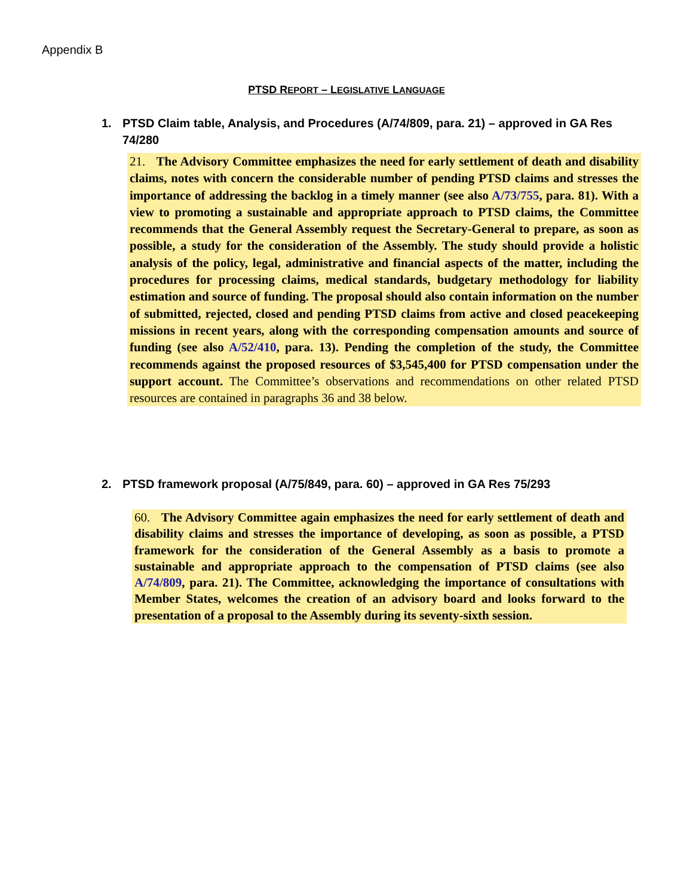Appendix B
PTSD REPORT – LEGISLATIVE LANGUAGE
1. PTSD Claim table, Analysis, and Procedures (A/74/809, para. 21) – approved in GA Res 74/280
21. The Advisory Committee emphasizes the need for early settlement of death and disability claims, notes with concern the considerable number of pending PTSD claims and stresses the importance of addressing the backlog in a timely manner (see also A/73/755, para. 81). With a view to promoting a sustainable and appropriate approach to PTSD claims, the Committee recommends that the General Assembly request the Secretary-General to prepare, as soon as possible, a study for the consideration of the Assembly. The study should provide a holistic analysis of the policy, legal, administrative and financial aspects of the matter, including the procedures for processing claims, medical standards, budgetary methodology for liability estimation and source of funding. The proposal should also contain information on the number of submitted, rejected, closed and pending PTSD claims from active and closed peacekeeping missions in recent years, along with the corresponding compensation amounts and source of funding (see also A/52/410, para. 13). Pending the completion of the study, the Committee recommends against the proposed resources of $3,545,400 for PTSD compensation under the support account. The Committee’s observations and recommendations on other related PTSD resources are contained in paragraphs 36 and 38 below.
2. PTSD framework proposal (A/75/849, para. 60) – approved in GA Res 75/293
60. The Advisory Committee again emphasizes the need for early settlement of death and disability claims and stresses the importance of developing, as soon as possible, a PTSD framework for the consideration of the General Assembly as a basis to promote a sustainable and appropriate approach to the compensation of PTSD claims (see also A/74/809, para. 21). The Committee, acknowledging the importance of consultations with Member States, welcomes the creation of an advisory board and looks forward to the presentation of a proposal to the Assembly during its seventy-sixth session.